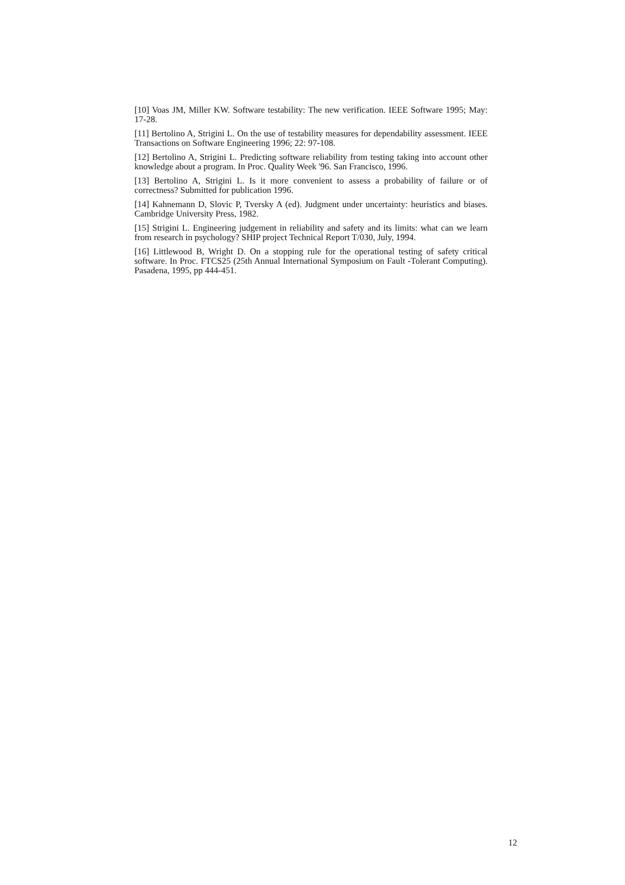[10] Voas JM, Miller KW. Software testability: The new verification. IEEE Software 1995; May: 17-28.
[11] Bertolino A, Strigini L. On the use of testability measures for dependability assessment. IEEE Transactions on Software Engineering 1996; 22: 97-108.
[12] Bertolino A, Strigini L. Predicting software reliability from testing taking into account other knowledge about a program. In Proc. Quality Week '96. San Francisco, 1996.
[13] Bertolino A, Strigini L. Is it more convenient to assess a probability of failure or of correctness? Submitted for publication 1996.
[14] Kahnemann D, Slovic P, Tversky A (ed). Judgment under uncertainty: heuristics and biases. Cambridge University Press, 1982.
[15] Strigini L. Engineering judgement in reliability and safety and its limits: what can we learn from research in psychology? SHIP project Technical Report T/030, July, 1994.
[16] Littlewood B, Wright D. On a stopping rule for the operational testing of safety critical software. In Proc. FTCS25 (25th Annual International Symposium on Fault -Tolerant Computing). Pasadena, 1995, pp 444-451.
12